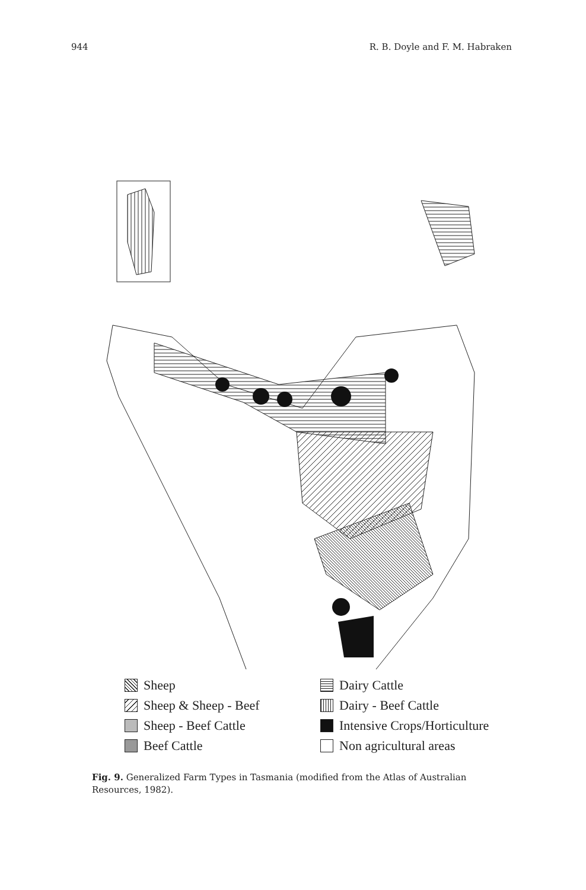944 R. B. Doyle and F. M. Habraken
Sheep
Dairy Cattle
Sheep & Sheep - Beef
Dairy - Beef Cattle
Sheep - Beef Cattle
Intensive Crops/Horticulture
Beef Cattle
Non agricultural areas
Fig. 9. Generalized Farm Types in Tasmania (modified from the Atlas of Australian Resources, 1982).